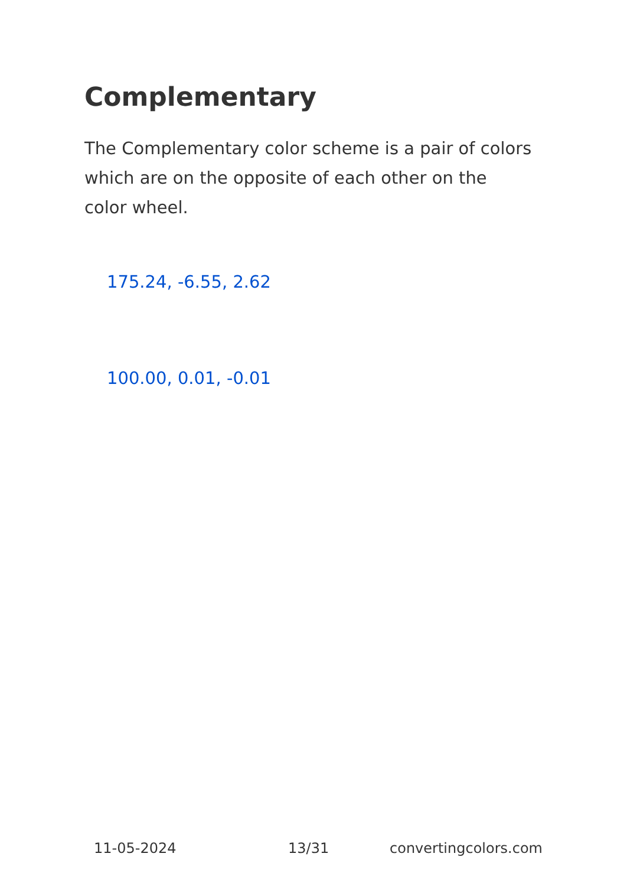Complementary
The Complementary color scheme is a pair of colors which are on the opposite of each other on the color wheel.
175.24, -6.55, 2.62
100.00, 0.01, -0.01
11-05-2024 13/31 convertingcolors.com